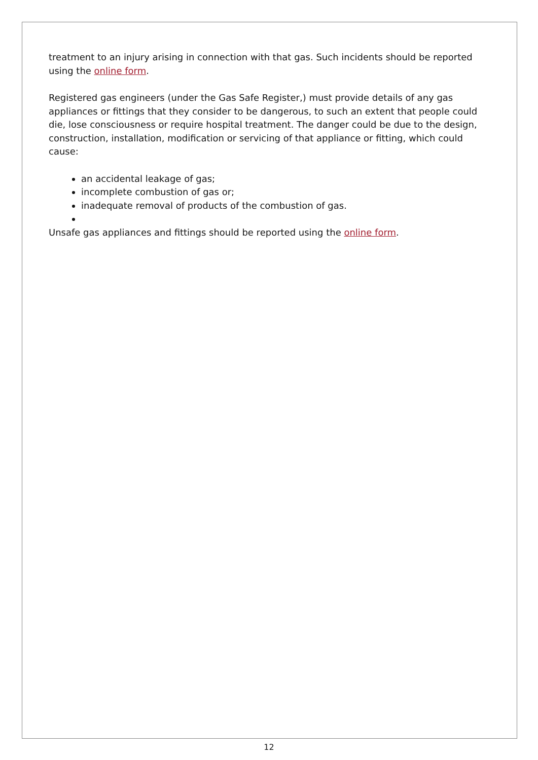treatment to an injury arising in connection with that gas. Such incidents should be reported using the online form.
Registered gas engineers (under the Gas Safe Register,) must provide details of any gas appliances or fittings that they consider to be dangerous, to such an extent that people could die, lose consciousness or require hospital treatment. The danger could be due to the design, construction, installation, modification or servicing of that appliance or fitting, which could cause:
an accidental leakage of gas;
incomplete combustion of gas or;
inadequate removal of products of the combustion of gas.
Unsafe gas appliances and fittings should be reported using the online form.
12